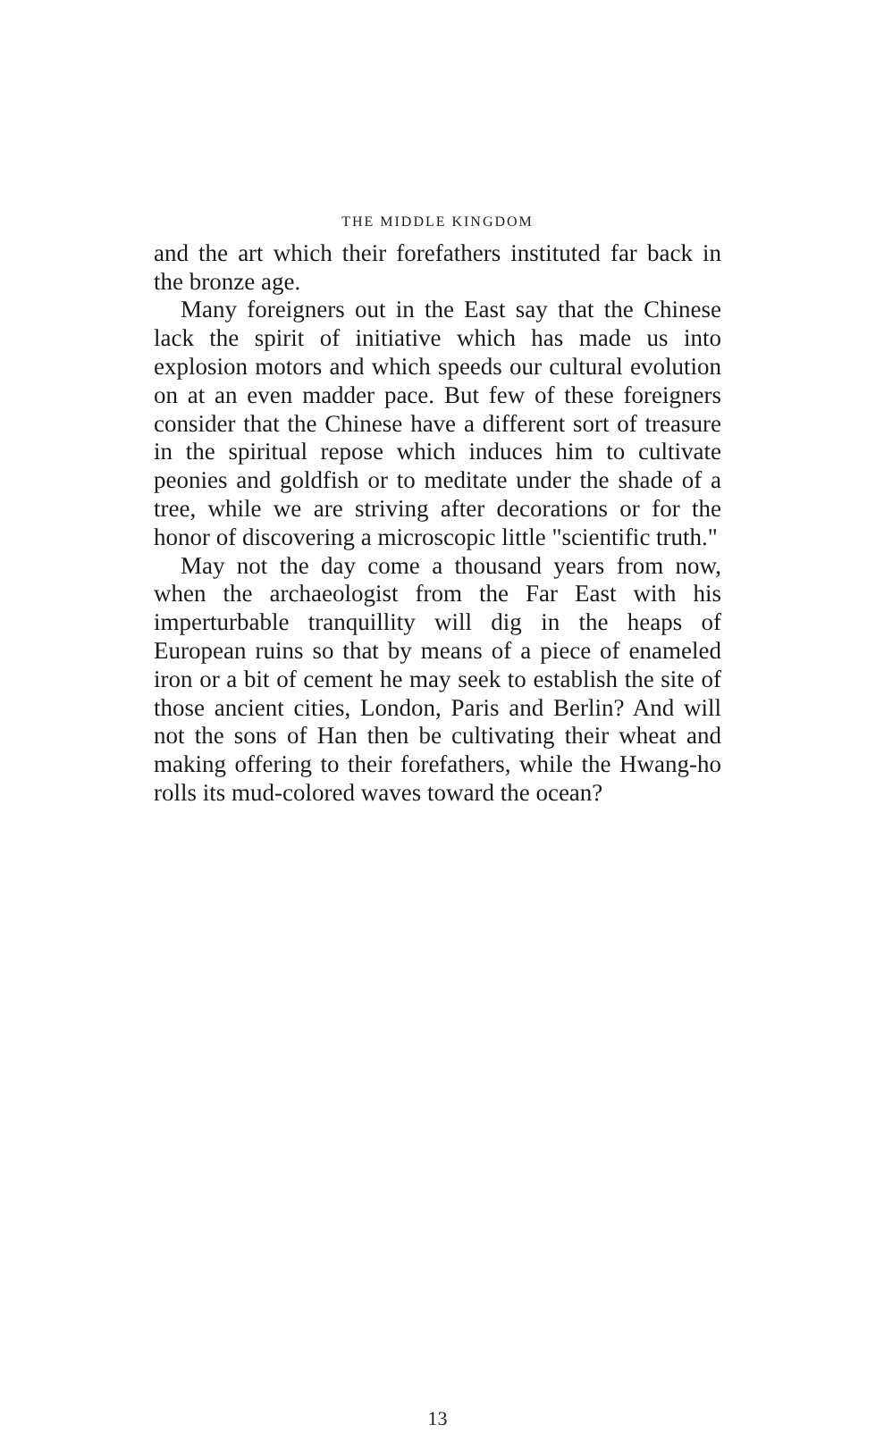THE MIDDLE KINGDOM
and the art which their forefathers instituted far back in the bronze age.
Many foreigners out in the East say that the Chinese lack the spirit of initiative which has made us into explosion motors and which speeds our cultural evolution on at an even madder pace. But few of these foreigners consider that the Chinese have a different sort of treasure in the spiritual repose which induces him to cultivate peonies and goldfish or to meditate under the shade of a tree, while we are striving after decorations or for the honor of discovering a microscopic little "scientific truth."
May not the day come a thousand years from now, when the archaeologist from the Far East with his imperturbable tranquillity will dig in the heaps of European ruins so that by means of a piece of enameled iron or a bit of cement he may seek to establish the site of those ancient cities, London, Paris and Berlin? And will not the sons of Han then be cultivating their wheat and making offering to their forefathers, while the Hwang-ho rolls its mud-colored waves toward the ocean?
13